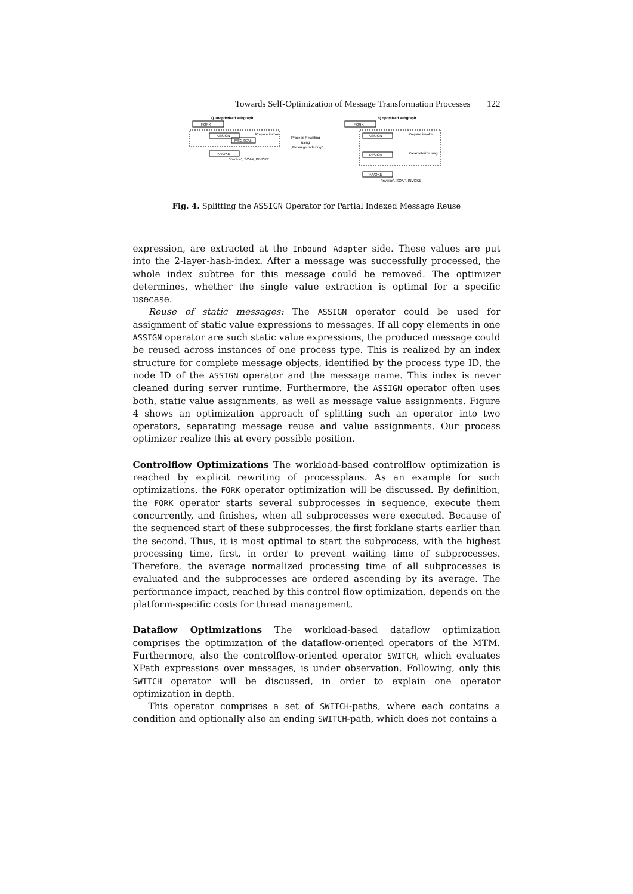Towards Self-Optimization of Message Transformation Processes 122
a) unoptimized subgraph
FORK
ASSIGN
MSGSCAN
Prepare invoke
INVOKE
"invoice", SOAP, INVOKE
Process Rewriting
using
„Message Indexing"
b) optimized subgraph
FORK
ASSIGN
Prepare invoke
ASSIGN
Parameterize msg
INVOKE
"invoice", SOAP, INVOKE
Fig. 4. Splitting the ASSIGN Operator for Partial Indexed Message Reuse
expression, are extracted at the Inbound Adapter side. These values are put into the 2-layer-hash-index. After a message was successfully processed, the whole index subtree for this message could be removed. The optimizer determines, whether the single value extraction is optimal for a specific usecase.
Reuse of static messages: The ASSIGN operator could be used for assignment of static value expressions to messages. If all copy elements in one ASSIGN operator are such static value expressions, the produced message could be reused across instances of one process type. This is realized by an index structure for complete message objects, identified by the process type ID, the node ID of the ASSIGN operator and the message name. This index is never cleaned during server runtime. Furthermore, the ASSIGN operator often uses both, static value assignments, as well as message value assignments. Figure 4 shows an optimization approach of splitting such an operator into two operators, separating message reuse and value assignments. Our process optimizer realize this at every possible position.
Controlflow Optimizations The workload-based controlflow optimization is reached by explicit rewriting of processplans. As an example for such optimizations, the FORK operator optimization will be discussed. By definition, the FORK operator starts several subprocesses in sequence, execute them concurrently, and finishes, when all subprocesses were executed. Because of the sequenced start of these subprocesses, the first forklane starts earlier than the second. Thus, it is most optimal to start the subprocess, with the highest processing time, first, in order to prevent waiting time of subprocesses. Therefore, the average normalized processing time of all subprocesses is evaluated and the subprocesses are ordered ascending by its average. The performance impact, reached by this control flow optimization, depends on the platform-specific costs for thread management.
Dataflow Optimizations The workload-based dataflow optimization comprises the optimization of the dataflow-oriented operators of the MTM. Furthermore, also the controlflow-oriented operator SWITCH, which evaluates XPath expressions over messages, is under observation. Following, only this SWITCH operator will be discussed, in order to explain one operator optimization in depth.
This operator comprises a set of SWITCH-paths, where each contains a condition and optionally also an ending SWITCH-path, which does not contains a